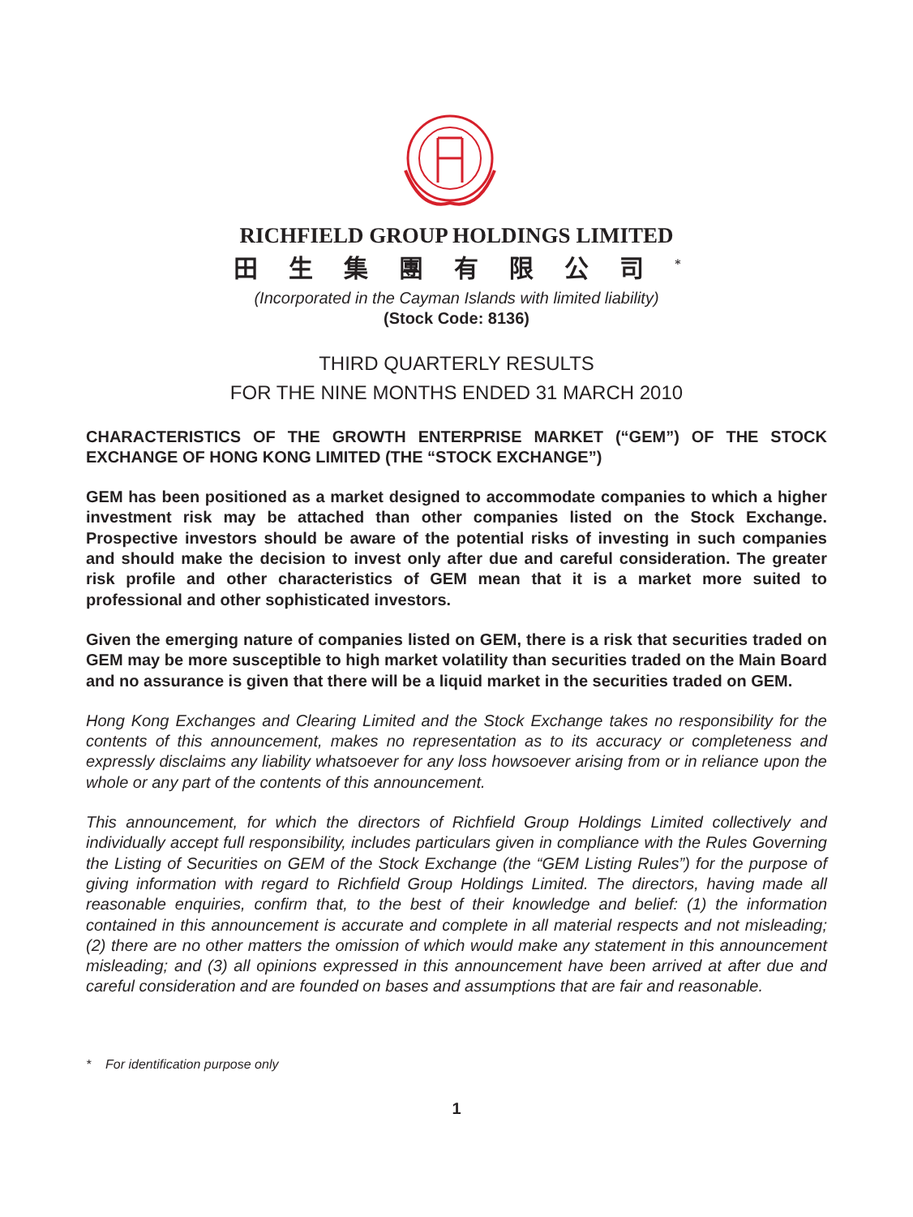RICHFIELD GROUP HOLDINGS LIMITED
田生集團有限公司<sup>*</sup>
(Incorporated in the Cayman Islands with limited liability)
(Stock Code: 8136)
THIRD QUARTERLY RESULTS
FOR THE NINE MONTHS ENDED 31 MARCH 2010
CHARACTERISTICS OF THE GROWTH ENTERPRISE MARKET (“GEM”) OF THE STOCK EXCHANGE OF HONG KONG LIMITED (THE “STOCK EXCHANGE”)
GEM has been positioned as a market designed to accommodate companies to which a higher investment risk may be attached than other companies listed on the Stock Exchange. Prospective investors should be aware of the potential risks of investing in such companies and should make the decision to invest only after due and careful consideration. The greater risk profile and other characteristics of GEM mean that it is a market more suited to professional and other sophisticated investors.
Given the emerging nature of companies listed on GEM, there is a risk that securities traded on GEM may be more susceptible to high market volatility than securities traded on the Main Board and no assurance is given that there will be a liquid market in the securities traded on GEM.
Hong Kong Exchanges and Clearing Limited and the Stock Exchange takes no responsibility for the contents of this announcement, makes no representation as to its accuracy or completeness and expressly disclaims any liability whatsoever for any loss howsoever arising from or in reliance upon the whole or any part of the contents of this announcement.
This announcement, for which the directors of Richfield Group Holdings Limited collectively and individually accept full responsibility, includes particulars given in compliance with the Rules Governing the Listing of Securities on GEM of the Stock Exchange (the “GEM Listing Rules”) for the purpose of giving information with regard to Richfield Group Holdings Limited. The directors, having made all reasonable enquiries, confirm that, to the best of their knowledge and belief: (1) the information contained in this announcement is accurate and complete in all material respects and not misleading; (2) there are no other matters the omission of which would make any statement in this announcement misleading; and (3) all opinions expressed in this announcement have been arrived at after due and careful consideration and are founded on bases and assumptions that are fair and reasonable.
* For identification purpose only
1